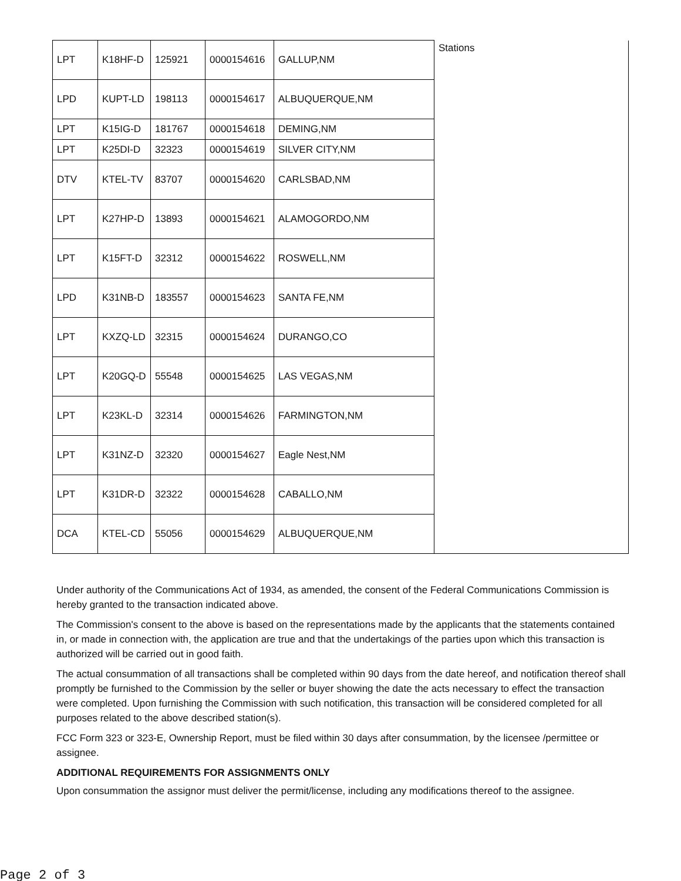| LPT | K18HF-D | 125921 | 0000154616 | GALLUP,NM | Stations |
| LPD | KUPT-LD | 198113 | 0000154617 | ALBUQUERQUE,NM | |
| LPT | K15IG-D | 181767 | 0000154618 | DEMING,NM | |
| LPT | K25DI-D | 32323 | 0000154619 | SILVER CITY,NM | |
| DTV | KTEL-TV | 83707 | 0000154620 | CARLSBAD,NM | |
| LPT | K27HP-D | 13893 | 0000154621 | ALAMOGORDO,NM | |
| LPT | K15FT-D | 32312 | 0000154622 | ROSWELL,NM | |
| LPD | K31NB-D | 183557 | 0000154623 | SANTA FE,NM | |
| LPT | KXZQ-LD | 32315 | 0000154624 | DURANGO,CO | |
| LPT | K20GQ-D | 55548 | 0000154625 | LAS VEGAS,NM | |
| LPT | K23KL-D | 32314 | 0000154626 | FARMINGTON,NM | |
| LPT | K31NZ-D | 32320 | 0000154627 | Eagle Nest,NM | |
| LPT | K31DR-D | 32322 | 0000154628 | CABALLO,NM | |
| DCA | KTEL-CD | 55056 | 0000154629 | ALBUQUERQUE,NM | |
Under authority of the Communications Act of 1934, as amended, the consent of the Federal Communications Commission is hereby granted to the transaction indicated above.
The Commission's consent to the above is based on the representations made by the applicants that the statements contained in, or made in connection with, the application are true and that the undertakings of the parties upon which this transaction is authorized will be carried out in good faith.
The actual consummation of all transactions shall be completed within 90 days from the date hereof, and notification thereof shall promptly be furnished to the Commission by the seller or buyer showing the date the acts necessary to effect the transaction were completed. Upon furnishing the Commission with such notification, this transaction will be considered completed for all purposes related to the above described station(s).
FCC Form 323 or 323-E, Ownership Report, must be filed within 30 days after consummation, by the licensee /permittee or assignee.
ADDITIONAL REQUIREMENTS FOR ASSIGNMENTS ONLY
Upon consummation the assignor must deliver the permit/license, including any modifications thereof to the assignee.
Page 2 of 3